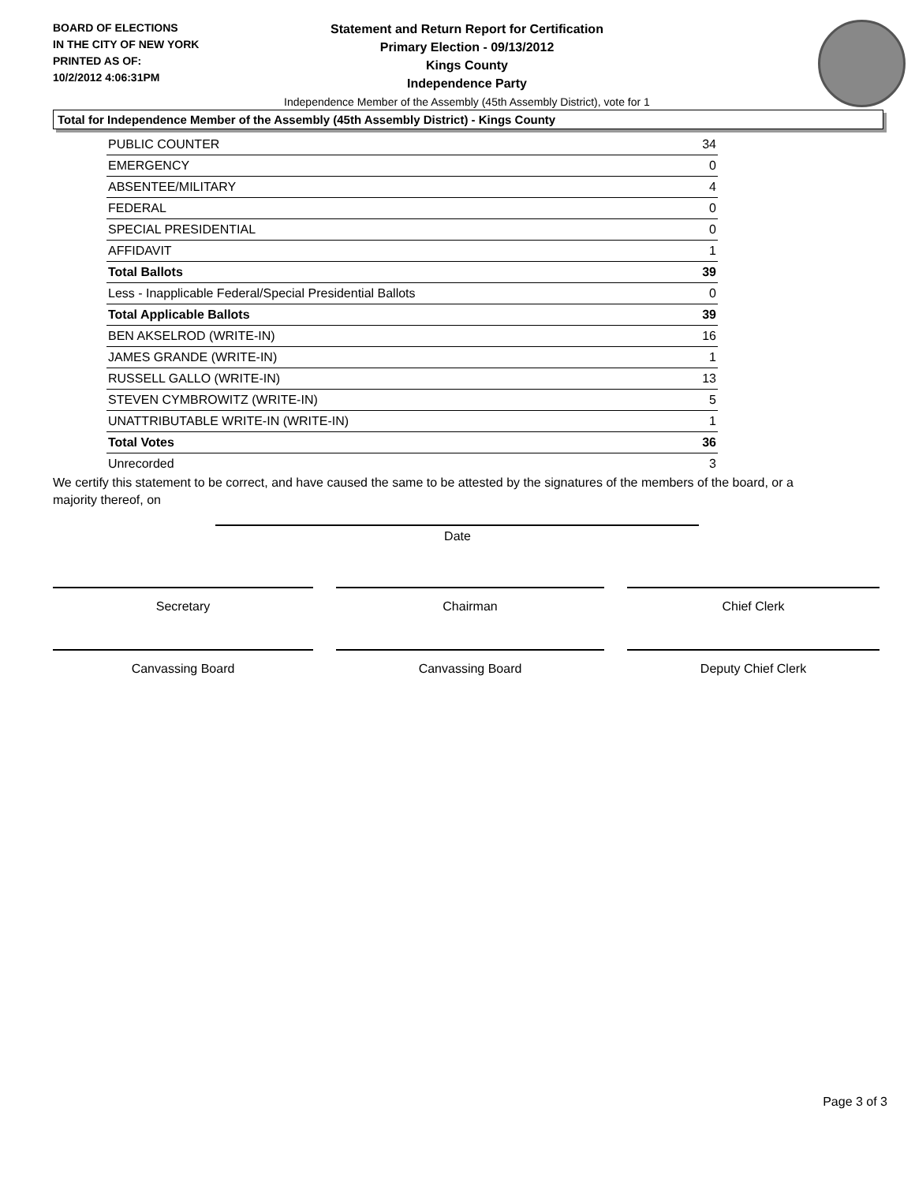BOARD OF ELECTIONS
IN THE CITY OF NEW YORK
PRINTED AS OF:
10/2/2012 4:06:31PM
Statement and Return Report for Certification
Primary Election - 09/13/2012
Kings County
Independence Party
Independence Member of the Assembly (45th Assembly District), vote for 1
Total for Independence Member of the Assembly (45th Assembly District) - Kings County
| PUBLIC COUNTER | 34 |
| EMERGENCY | 0 |
| ABSENTEE/MILITARY | 4 |
| FEDERAL | 0 |
| SPECIAL PRESIDENTIAL | 0 |
| AFFIDAVIT | 1 |
| Total Ballots | 39 |
| Less - Inapplicable Federal/Special Presidential Ballots | 0 |
| Total Applicable Ballots | 39 |
| BEN AKSELROD (WRITE-IN) | 16 |
| JAMES GRANDE (WRITE-IN) | 1 |
| RUSSELL GALLO (WRITE-IN) | 13 |
| STEVEN CYMBROWITZ (WRITE-IN) | 5 |
| UNATTRIBUTABLE WRITE-IN (WRITE-IN) | 1 |
| Total Votes | 36 |
| Unrecorded | 3 |
We certify this statement to be correct, and have caused the same to be attested by the signatures of the members of the board, or a majority thereof, on
Date
Secretary Chairman Chief Clerk
Canvassing Board Canvassing Board Deputy Chief Clerk
Page 3 of 3